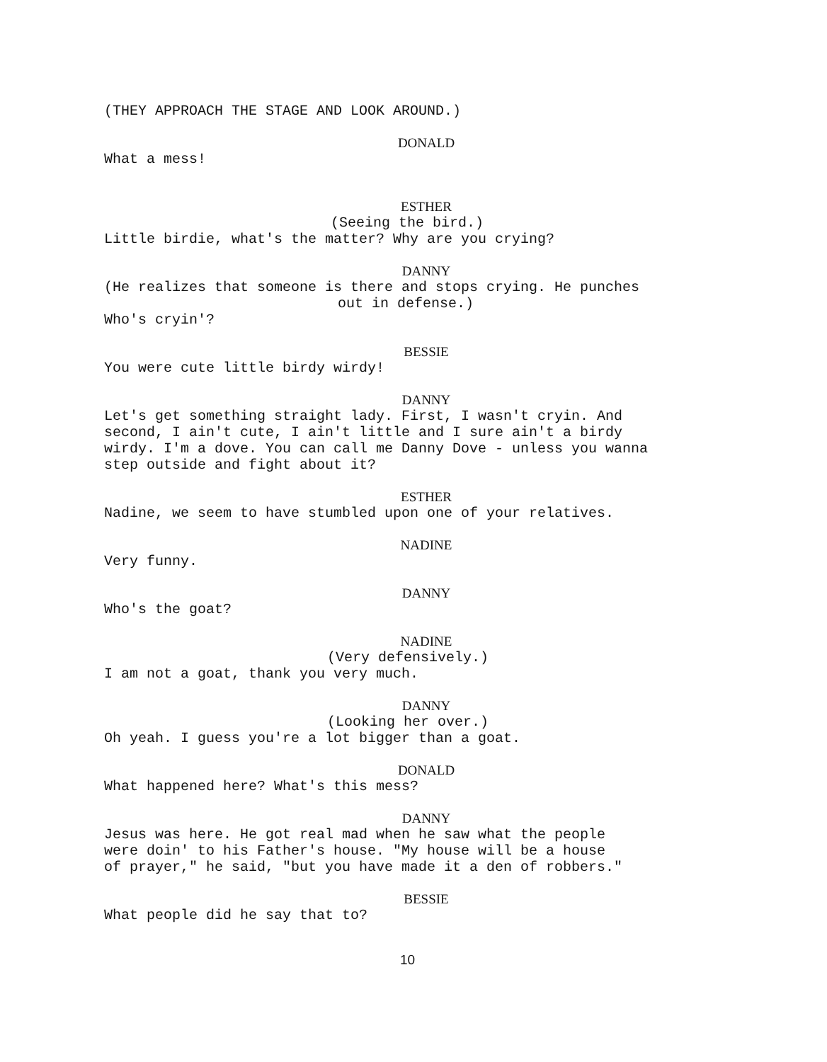(THEY APPROACH THE STAGE AND LOOK AROUND.)
DONALD
What a mess!
ESTHER
(Seeing the bird.)
Little birdie, what's the matter? Why are you crying?
DANNY
(He realizes that someone is there and stops crying. He punches
out in defense.)
Who's cryin'?
BESSIE
You were cute little birdy wirdy!
DANNY
Let's get something straight lady. First, I wasn't cryin. And second, I ain't cute, I ain't little and I sure ain't a birdy wirdy. I'm a dove. You can call me Danny Dove - unless you wanna step outside and fight about it?
ESTHER
Nadine, we seem to have stumbled upon one of your relatives.
NADINE
Very funny.
DANNY
Who's the goat?
NADINE
(Very defensively.)
I am not a goat, thank you very much.
DANNY
(Looking her over.)
Oh yeah. I guess you're a lot bigger than a goat.
DONALD
What happened here? What's this mess?
DANNY
Jesus was here. He got real mad when he saw what the people were doin' to his Father's house. "My house will be a house of prayer," he said, "but you have made it a den of robbers."
BESSIE
What people did he say that to?
10